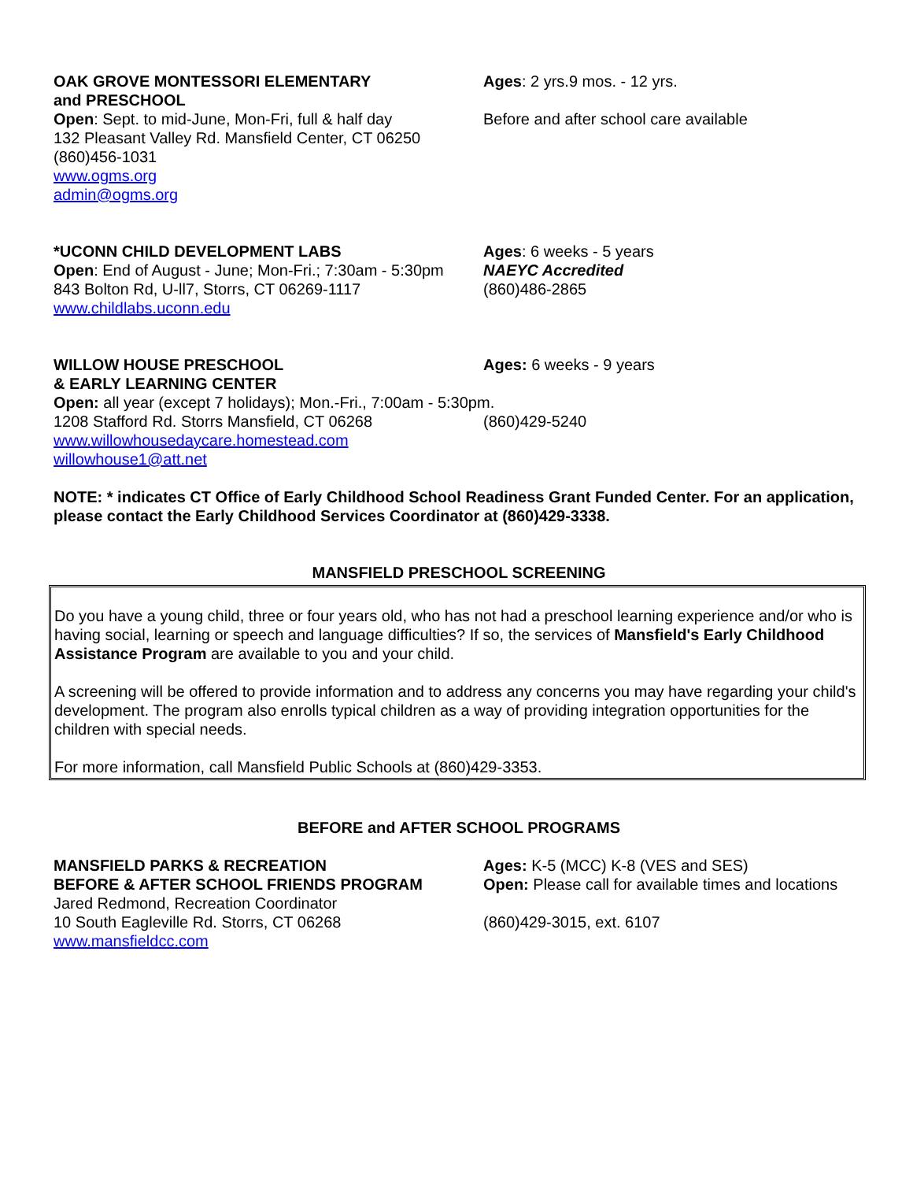OAK GROVE MONTESSORI ELEMENTARY
and PRESCHOOL
Open: Sept. to mid-June, Mon-Fri, full & half day
132 Pleasant Valley Rd. Mansfield Center, CT 06250
(860)456-1031
www.ogms.org
admin@ogms.org
Ages: 2 yrs.9 mos. - 12 yrs.
Before and after school care available
*UCONN CHILD DEVELOPMENT LABS
Open: End of August - June; Mon-Fri.; 7:30am - 5:30pm
843 Bolton Rd, U-ll7, Storrs, CT 06269-1117
www.childlabs.uconn.edu
Ages: 6 weeks - 5 years
NAEYC Accredited
(860)486-2865
WILLOW HOUSE PRESCHOOL
& EARLY LEARNING CENTER
Ages: 6 weeks - 9 years
Open: all year (except 7 holidays); Mon.-Fri., 7:00am - 5:30pm.
1208 Stafford Rd. Storrs Mansfield, CT 06268 (860)429-5240
www.willowhousedaycare.homestead.com
willowhouse1@att.net
NOTE: * indicates CT Office of Early Childhood School Readiness Grant Funded Center. For an application, please contact the Early Childhood Services Coordinator at (860)429-3338.
MANSFIELD PRESCHOOL SCREENING
Do you have a young child, three or four years old, who has not had a preschool learning experience and/or who is having social, learning or speech and language difficulties? If so, the services of Mansfield's Early Childhood Assistance Program are available to you and your child.
A screening will be offered to provide information and to address any concerns you may have regarding your child's development. The program also enrolls typical children as a way of providing integration opportunities for the children with special needs.
For more information, call Mansfield Public Schools at (860)429-3353.
BEFORE and AFTER SCHOOL PROGRAMS
MANSFIELD PARKS & RECREATION
BEFORE & AFTER SCHOOL FRIENDS PROGRAM
Jared Redmond, Recreation Coordinator
10 South Eagleville Rd. Storrs, CT 06268
www.mansfieldcc.com
Ages: K-5 (MCC) K-8 (VES and SES)
Open: Please call for available times and locations
(860)429-3015, ext. 6107